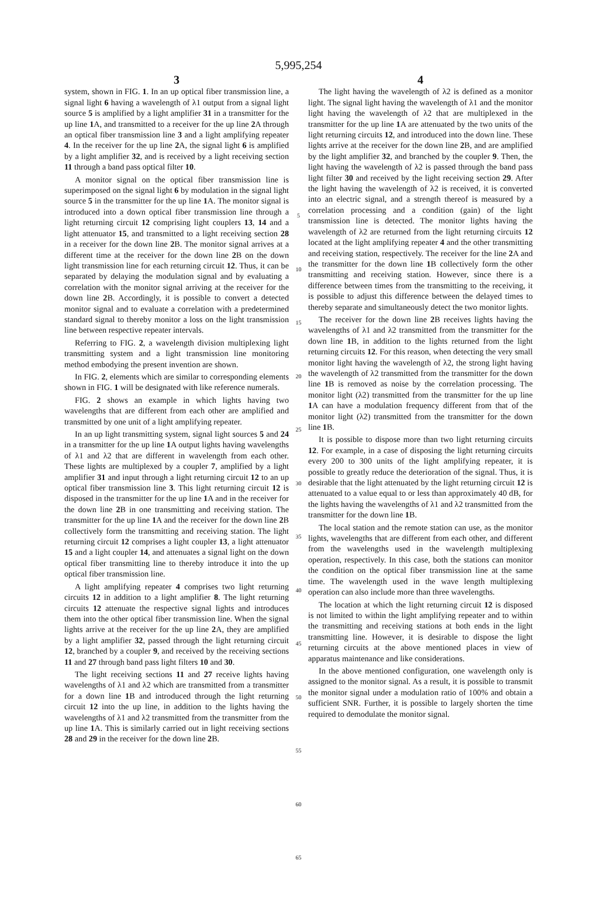5,995,254
3
system, shown in FIG. 1. In an up optical fiber transmission line, a signal light 6 having a wavelength of λ1 output from a signal light source 5 is amplified by a light amplifier 31 in a transmitter for the up line 1 A, and transmitted to a receiver for the up line 2 A through an optical fiber transmission line 3 and a light amplifying repeater 4. In the receiver for the up line 2 A, the signal light 6 is amplified by a light amplifier 32, and is received by a light receiving section 11 through a band pass optical filter 10.
A monitor signal on the optical fiber transmission line is superimposed on the signal light 6 by modulation in the signal light source 5 in the transmitter for the up line 1 A. The monitor signal is introduced into a down optical fiber transmission line through a light returning circuit 12 comprising light couplers 13, 14 and a light attenuator 15, and transmitted to a light receiving section 28 in a receiver for the down line 2 B. The monitor signal arrives at a different time at the receiver for the down line 2 B on the down light transmission line for each returning circuit 12. Thus, it can be separated by delaying the modulation signal and by evaluating a correlation with the monitor signal arriving at the receiver for the down line 2 B. Accordingly, it is possible to convert a detected monitor signal and to evaluate a correlation with a predetermined standard signal to thereby monitor a loss on the light transmission line between respective repeater intervals.
Referring to FIG. 2, a wavelength division multiplexing light transmitting system and a light transmission line monitoring method embodying the present invention are shown.
In FIG. 2, elements which are similar to corresponding elements shown in FIG. 1 will be designated with like reference numerals.
FIG. 2 shows an example in which lights having two wavelengths that are different from each other are amplified and transmitted by one unit of a light amplifying repeater.
In an up light transmitting system, signal light sources 5 and 24 in a transmitter for the up line 1 A output lights having wavelengths of λ1 and λ2 that are different in wavelength from each other. These lights are multiplexed by a coupler 7, amplified by a light amplifier 31 and input through a light returning circuit 12 to an up optical fiber transmission line 3. This light returning circuit 12 is disposed in the transmitter for the up line 1 A and in the receiver for the down line 2 B in one transmitting and receiving station. The transmitter for the up line 1 A and the receiver for the down line 2 B collectively form the transmitting and receiving station. The light returning circuit 12 comprises a light coupler 13, a light attenuator 15 and a light coupler 14, and attenuates a signal light on the down optical fiber transmitting line to thereby introduce it into the up optical fiber transmission line.
A light amplifying repeater 4 comprises two light returning circuits 12 in addition to a light amplifier 8. The light returning circuits 12 attenuate the respective signal lights and introduces them into the other optical fiber transmission line. When the signal lights arrive at the receiver for the up line 2 A, they are amplified by a light amplifier 32, passed through the light returning circuit 12, branched by a coupler 9, and received by the receiving sections 11 and 27 through band pass light filters 10 and 30.
The light receiving sections 11 and 27 receive lights having wavelengths of λ1 and λ2 which are transmitted from a transmitter for a down line 1 B and introduced through the light returning circuit 12 into the up line, in addition to the lights having the wavelengths of λ1 and λ2 transmitted from the transmitter from the up line 1 A. This is similarly carried out in light receiving sections 28 and 29 in the receiver for the down line 2 B.
5
10
15
20
25
30
35
40
45
50
55
60
65
4
The light having the wavelength of λ2 is defined as a monitor light. The signal light having the wavelength of λ1 and the monitor light having the wavelength of λ2 that are multiplexed in the transmitter for the up line 1 A are attenuated by the two units of the light returning circuits 12, and introduced into the down line. These lights arrive at the receiver for the down line 2 B, and are amplified by the light amplifier 32, and branched by the coupler 9. Then, the light having the wavelength of λ2 is passed through the band pass light filter 30 and received by the light receiving section 29. After the light having the wavelength of λ2 is received, it is converted into an electric signal, and a strength thereof is measured by a correlation processing and a condition (gain) of the light transmission line is detected. The monitor lights having the wavelength of λ2 are returned from the light returning circuits 12 located at the light amplifying repeater 4 and the other transmitting and receiving station, respectively. The receiver for the line 2 A and the transmitter for the down line 1 B collectively form the other transmitting and receiving station. However, since there is a difference between times from the transmitting to the receiving, it is possible to adjust this difference between the delayed times to thereby separate and simultaneously detect the two monitor lights.
The receiver for the down line 2 B receives lights having the wavelengths of λ1 and λ2 transmitted from the transmitter for the down line 1 B, in addition to the lights returned from the light returning circuits 12. For this reason, when detecting the very small monitor light having the wavelength of λ2, the strong light having the wavelength of λ2 transmitted from the transmitter for the down line 1 B is removed as noise by the correlation processing. The monitor light (λ2) transmitted from the transmitter for the up line 1 A can have a modulation frequency different from that of the monitor light (λ2) transmitted from the transmitter for the down line 1 B.
It is possible to dispose more than two light returning circuits 12. For example, in a case of disposing the light returning circuits every 200 to 300 units of the light amplifying repeater, it is possible to greatly reduce the deterioration of the signal. Thus, it is desirable that the light attenuated by the light returning circuit 12 is attenuated to a value equal to or less than approximately 40 dB, for the lights having the wavelengths of λ1 and λ2 transmitted from the transmitter for the down line 1 B.
The local station and the remote station can use, as the monitor lights, wavelengths that are different from each other, and different from the wavelengths used in the wavelength multiplexing operation, respectively. In this case, both the stations can monitor the condition on the optical fiber transmission line at the same time. The wavelength used in the wave length multiplexing operation can also include more than three wavelengths.
The location at which the light returning circuit 12 is disposed is not limited to within the light amplifying repeater and to within the transmitting and receiving stations at both ends in the light transmitting line. However, it is desirable to dispose the light returning circuits at the above mentioned places in view of apparatus maintenance and like considerations.
In the above mentioned configuration, one wavelength only is assigned to the monitor signal. As a result, it is possible to transmit the monitor signal under a modulation ratio of 100% and obtain a sufficient SNR. Further, it is possible to largely shorten the time required to demodulate the monitor signal.